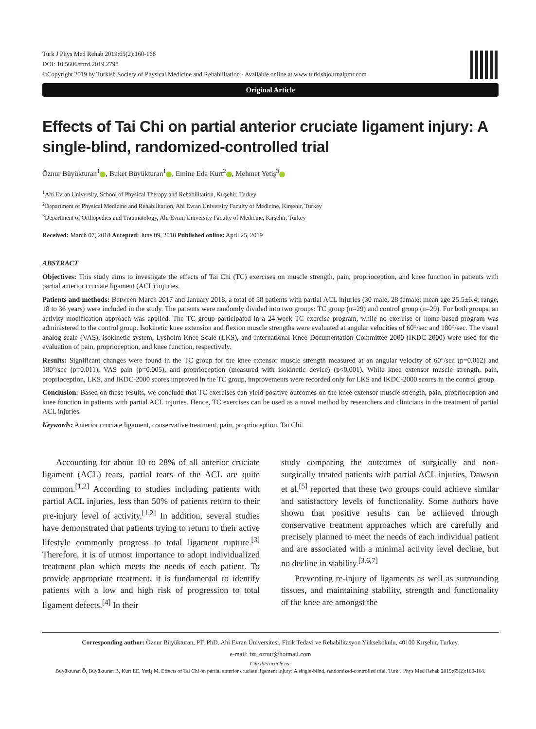Turk J Phys Med Rehab 2019;65(2):160-168
DOI: 10.5606/tftrd.2019.2798
©Copyright 2019 by Turkish Society of Physical Medicine and Rehabilitation - Available online at www.turkishjournalpmr.com
Original Article
Effects of Tai Chi on partial anterior cruciate ligament injury: A single-blind, randomized-controlled trial
Öznur Büyükturan<sup>1</sup> , Buket Büyükturan<sup>1</sup> , Emine Eda Kurt<sup>2</sup> , Mehmet Yetiş<sup>3</sup>
<sup>1</sup> Ahi Evran University, School of Physical Therapy and Rehabilitation, Kırşehir, Turkey
<sup>2</sup> Department of Physical Medicine and Rehabilitation, Ahi Evran University Faculty of Medicine, Kırşehir, Turkey
<sup>3</sup> Department of Orthopedics and Traumatology, Ahi Evran University Faculty of Medicine, Kırşehir, Turkey
Received: March 07, 2018 Accepted: June 09, 2018 Published online: April 25, 2019
ABSTRACT
Objectives: This study aims to investigate the effects of Tai Chi (TC) exercises on muscle strength, pain, proprioception, and knee function in patients with partial anterior cruciate ligament (ACL) injuries.
Patients and methods: Between March 2017 and January 2018, a total of 58 patients with partial ACL injuries (30 male, 28 female; mean age 25.5±6.4; range, 18 to 36 years) were included in the study. The patients were randomly divided into two groups: TC group (n=29) and control group (n=29). For both groups, an activity modification approach was applied. The TC group participated in a 24-week TC exercise program, while no exercise or home-based program was administered to the control group. Isokinetic knee extension and flexion muscle strengths were evaluated at angular velocities of 60°/sec and 180°/sec. The visual analog scale (VAS), isokinetic system, Lysholm Knee Scale (LKS), and International Knee Documentation Committee 2000 (IKDC-2000) were used for the evaluation of pain, proprioception, and knee function, respectively.
Results: Significant changes were found in the TC group for the knee extensor muscle strength measured at an angular velocity of 60°/sec (p=0.012) and 180°/sec (p=0.011), VAS pain (p=0.005), and proprioception (measured with isokinetic device) (p<0.001). While knee extensor muscle strength, pain, proprioception, LKS, and IKDC-2000 scores improved in the TC group, improvements were recorded only for LKS and IKDC-2000 scores in the control group.
Conclusion: Based on these results, we conclude that TC exercises can yield positive outcomes on the knee extensor muscle strength, pain, proprioception and knee function in patients with partial ACL injuries. Hence, TC exercises can be used as a novel method by researchers and clinicians in the treatment of partial ACL injuries.
Keywords: Anterior cruciate ligament, conservative treatment, pain, proprioception, Tai Chi.
Accounting for about 10 to 28% of all anterior cruciate ligament (ACL) tears, partial tears of the ACL are quite common.<sup>[1,2]</sup> According to studies including patients with partial ACL injuries, less than 50% of patients return to their pre-injury level of activity.<sup>[1,2]</sup> In addition, several studies have demonstrated that patients trying to return to their active lifestyle commonly progress to total ligament rupture.<sup>[3]</sup> Therefore, it is of utmost importance to adopt individualized treatment plan which meets the needs of each patient. To provide appropriate treatment, it is fundamental to identify patients with a low and high risk of progression to total ligament defects.<sup>[4]</sup> In their
study comparing the outcomes of surgically and non-surgically treated patients with partial ACL injuries, Dawson et al.<sup>[5]</sup> reported that these two groups could achieve similar and satisfactory levels of functionality. Some authors have shown that positive results can be achieved through conservative treatment approaches which are carefully and precisely planned to meet the needs of each individual patient and are associated with a minimal activity level decline, but no decline in stability.<sup>[3,6,7]</sup>
Preventing re-injury of ligaments as well as surrounding tissues, and maintaining stability, strength and functionality of the knee are amongst the
Corresponding author: Öznur Büyükturan, PT, PhD. Ahi Evran Üniversitesi, Fizik Tedavi ve Rehabilitasyon Yüksekokulu, 40100 Kırşehir, Turkey.
e-mail: fzt_oznur@hotmail.com
Cite this article as:
Büyükturan Ö, Büyükturan B, Kurt EE, Yetiş M. Effects of Tai Chi on partial anterior cruciate ligament injury: A single-blind, randomized-controlled trial. Turk J Phys Med Rehab 2019;65(2):160-168.